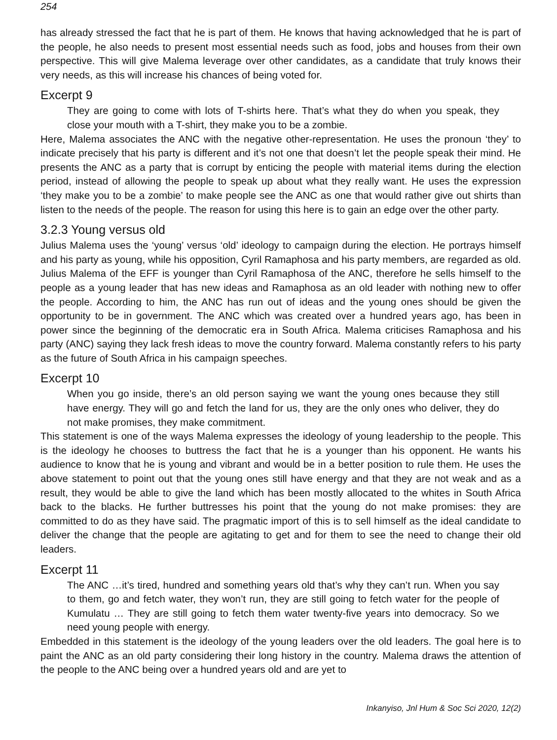254
has already stressed the fact that he is part of them. He knows that having acknowledged that he is part of the people, he also needs to present most essential needs such as food, jobs and houses from their own perspective. This will give Malema leverage over other candidates, as a candidate that truly knows their very needs, as this will increase his chances of being voted for.
Excerpt 9
They are going to come with lots of T-shirts here. That’s what they do when you speak, they close your mouth with a T-shirt, they make you to be a zombie.
Here, Malema associates the ANC with the negative other-representation. He uses the pronoun ‘they’ to indicate precisely that his party is different and it’s not one that doesn’t let the people speak their mind. He presents the ANC as a party that is corrupt by enticing the people with material items during the election period, instead of allowing the people to speak up about what they really want. He uses the expression ‘they make you to be a zombie’ to make people see the ANC as one that would rather give out shirts than listen to the needs of the people. The reason for using this here is to gain an edge over the other party.
3.2.3 Young versus old
Julius Malema uses the ‘young’ versus ‘old’ ideology to campaign during the election. He portrays himself and his party as young, while his opposition, Cyril Ramaphosa and his party members, are regarded as old. Julius Malema of the EFF is younger than Cyril Ramaphosa of the ANC, therefore he sells himself to the people as a young leader that has new ideas and Ramaphosa as an old leader with nothing new to offer the people. According to him, the ANC has run out of ideas and the young ones should be given the opportunity to be in government. The ANC which was created over a hundred years ago, has been in power since the beginning of the democratic era in South Africa. Malema criticises Ramaphosa and his party (ANC) saying they lack fresh ideas to move the country forward. Malema constantly refers to his party as the future of South Africa in his campaign speeches.
Excerpt 10
When you go inside, there’s an old person saying we want the young ones because they still have energy. They will go and fetch the land for us, they are the only ones who deliver, they do not make promises, they make commitment.
This statement is one of the ways Malema expresses the ideology of young leadership to the people. This is the ideology he chooses to buttress the fact that he is a younger than his opponent. He wants his audience to know that he is young and vibrant and would be in a better position to rule them. He uses the above statement to point out that the young ones still have energy and that they are not weak and as a result, they would be able to give the land which has been mostly allocated to the whites in South Africa back to the blacks. He further buttresses his point that the young do not make promises: they are committed to do as they have said. The pragmatic import of this is to sell himself as the ideal candidate to deliver the change that the people are agitating to get and for them to see the need to change their old leaders.
Excerpt 11
The ANC …it’s tired, hundred and something years old that’s why they can’t run. When you say to them, go and fetch water, they won’t run, they are still going to fetch water for the people of Kumulatu … They are still going to fetch them water twenty-five years into democracy. So we need young people with energy.
Embedded in this statement is the ideology of the young leaders over the old leaders. The goal here is to paint the ANC as an old party considering their long history in the country. Malema draws the attention of the people to the ANC being over a hundred years old and are yet to
Inkanyiso, Jnl Hum & Soc Sci 2020, 12(2)